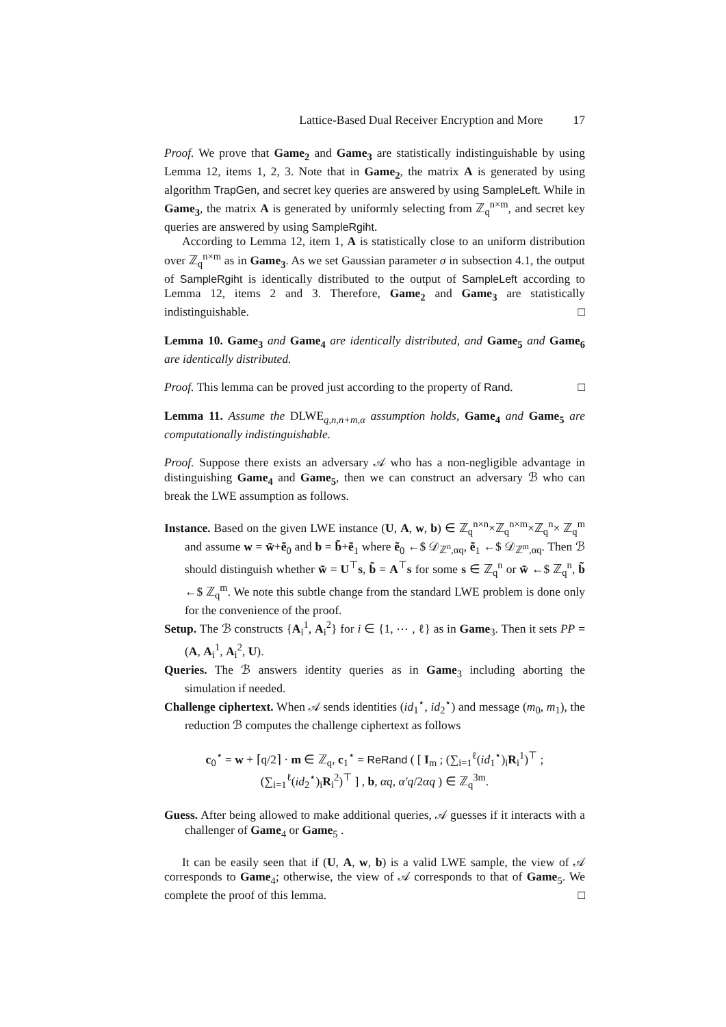Lattice-Based Dual Receiver Encryption and More 17
Proof. We prove that Game<sub>2</sub> and Game<sub>3</sub> are statistically indistinguishable by using Lemma 12, items 1, 2, 3. Note that in Game<sub>2</sub>, the matrix A is generated by using algorithm TrapGen, and secret key queries are answered by using SampleLeft. While in Game<sub>3</sub>, the matrix A is generated by uniformly selecting from ℤ<sub>q</sub><sup>n×m</sup>, and secret key queries are answered by using SampleRgiht.
According to Lemma 12, item 1, A is statistically close to an uniform distribution over ℤ<sub>q</sub><sup>n×m</sup> as in Game<sub>3</sub>. As we set Gaussian parameter σ in subsection 4.1, the output of SampleRgiht is identically distributed to the output of SampleLeft according to Lemma 12, items 2 and 3. Therefore, Game<sub>2</sub> and Game<sub>3</sub> are statistically indistinguishable. □
Lemma 10. Game<sub>3</sub> and Game<sub>4</sub> are identically distributed, and Game<sub>5</sub> and Game<sub>6</sub> are identically distributed.
Proof. This lemma can be proved just according to the property of Rand. □
Lemma 11. Assume the DLWE<sub>q,n,n+m,α</sub> assumption holds, Game<sub>4</sub> and Game<sub>5</sub> are computationally indistinguishable.
Proof. Suppose there exists an adversary 𝒜 who has a non-negligible advantage in distinguishing Game<sub>4</sub> and Game<sub>5</sub>, then we can construct an adversary ℬ who can break the LWE assumption as follows.
Instance. Based on the given LWE instance (U, A, w, b) ∈ ℤ<sub>q</sub><sup>n×n</sup>×ℤ<sub>q</sub><sup>n×m</sup>×ℤ<sub>q</sub><sup>n</sup>× ℤ<sub>q</sub><sup>m</sup> and assume w = w̃+ẽ<sub>0</sub> and b = b̃+ẽ<sub>1</sub> where ẽ<sub>0</sub> ←$ 𝒟<sub>ℤ<sup>n</sup>,αq</sub>, ẽ<sub>1</sub> ←$ 𝒟<sub>ℤ<sup>m</sup>,αq</sub>. Then ℬ should distinguish whether w̃ = U<sup>⊤</sup>s, b̃ = A<sup>⊤</sup>s for some s ∈ ℤ<sub>q</sub><sup>n</sup> or w̃ ←$ ℤ<sub>q</sub><sup>n</sup>, b̃ ←$ ℤ<sub>q</sub><sup>m</sup>. We note this subtle change from the standard LWE problem is done only for the convenience of the proof.
Setup. The ℬ constructs {A<sub>i</sub><sup>1</sup>, A<sub>i</sub><sup>2</sup>} for i ∈ {1, ⋯ , ℓ} as in Game<sub>3</sub>. Then it sets PP = (A, A<sub>i</sub><sup>1</sup>, A<sub>i</sub><sup>2</sup>, U).
Queries. The ℬ answers identity queries as in Game<sub>3</sub> including aborting the simulation if needed.
Challenge ciphertext. When 𝒜 sends identities (id<sub>1</sub><sup>⋆</sup>, id<sub>2</sub><sup>⋆</sup>) and message (m<sub>0</sub>, m<sub>1</sub>), the reduction ℬ computes the challenge ciphertext as follows
c<sub>0</sub><sup>⋆</sup> = w + ⌈q/2⌉ · m ∈ ℤ<sub>q</sub>, c<sub>1</sub><sup>⋆</sup> = ReRand ( [ I<sub>m</sub> ; (∑<sub>i=1</sub><sup>ℓ</sup>(id<sub>1</sub><sup>⋆</sup>)<sub>i</sub>R<sub>i</sub><sup>1</sup>)<sup>⊤</sup> ; (∑<sub>i=1</sub><sup>ℓ</sup>(id<sub>2</sub><sup>⋆</sup>)<sub>i</sub>R<sub>i</sub><sup>2</sup>)<sup>⊤</sup> ] , b, αq, α′q/2αq ) ∈ ℤ<sub>q</sub><sup>3m</sup>.
Guess. After being allowed to make additional queries, 𝒜 guesses if it interacts with a challenger of Game<sub>4</sub> or Game<sub>5</sub> .
It can be easily seen that if (U, A, w, b) is a valid LWE sample, the view of 𝒜 corresponds to Game<sub>4</sub>; otherwise, the view of 𝒜 corresponds to that of Game<sub>5</sub>. We complete the proof of this lemma. □